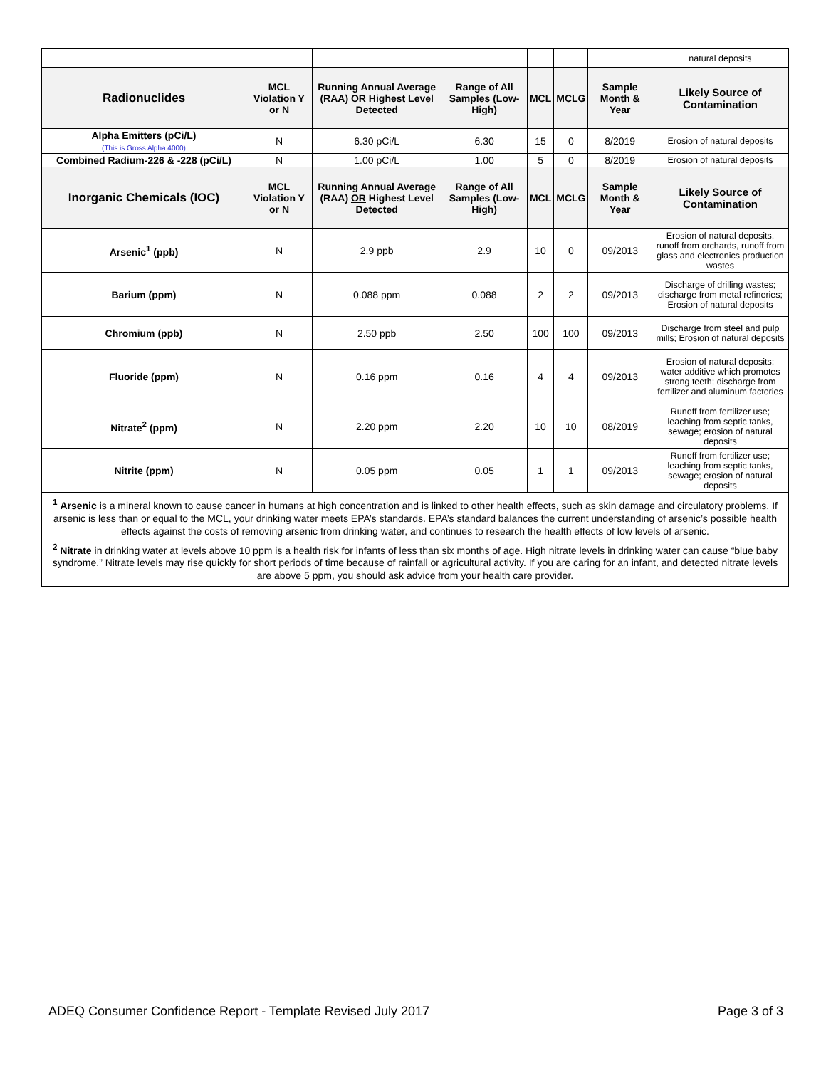| | | | | | | | natural deposits |
| Radionuclides | MCL Violation Y or N | Running Annual Average (RAA) OR Highest Level Detected | Range of All Samples (Low-High) | MCL | MCLG | Sample Month & Year | Likely Source of Contamination |
| Alpha Emitters (pCi/L) (This is Gross Alpha 4000) | N | 6.30 pCi/L | 6.30 | 15 | 0 | 8/2019 | Erosion of natural deposits |
| Combined Radium-226 & -228 (pCi/L) | N | 1.00 pCi/L | 1.00 | 5 | 0 | 8/2019 | Erosion of natural deposits |
| Inorganic Chemicals (IOC) | MCL Violation Y or N | Running Annual Average (RAA) OR Highest Level Detected | Range of All Samples (Low-High) | MCL | MCLG | Sample Month & Year | Likely Source of Contamination |
| Arsenic<sup>1</sup> (ppb) | N | 2.9 ppb | 2.9 | 10 | 0 | 09/2013 | Erosion of natural deposits, runoff from orchards, runoff from glass and electronics production wastes |
| Barium (ppm) | N | 0.088 ppm | 0.088 | 2 | 2 | 09/2013 | Discharge of drilling wastes; discharge from metal refineries; Erosion of natural deposits |
| Chromium (ppb) | N | 2.50 ppb | 2.50 | 100 | 100 | 09/2013 | Discharge from steel and pulp mills; Erosion of natural deposits |
| Fluoride (ppm) | N | 0.16 ppm | 0.16 | 4 | 4 | 09/2013 | Erosion of natural deposits; water additive which promotes strong teeth; discharge from fertilizer and aluminum factories |
| Nitrate<sup>2</sup> (ppm) | N | 2.20 ppm | 2.20 | 10 | 10 | 08/2019 | Runoff from fertilizer use; leaching from septic tanks, sewage; erosion of natural deposits |
| Nitrite (ppm) | N | 0.05 ppm | 0.05 | 1 | 1 | 09/2013 | Runoff from fertilizer use; leaching from septic tanks, sewage; erosion of natural deposits |
<sup>1</sup> Arsenic is a mineral known to cause cancer in humans at high concentration and is linked to other health effects, such as skin damage and circulatory problems. If arsenic is less than or equal to the MCL, your drinking water meets EPA’s standards. EPA’s standard balances the current understanding of arsenic’s possible health effects against the costs of removing arsenic from drinking water, and continues to research the health effects of low levels of arsenic.
<sup>2</sup> Nitrate in drinking water at levels above 10 ppm is a health risk for infants of less than six months of age. High nitrate levels in drinking water can cause “blue baby syndrome.” Nitrate levels may rise quickly for short periods of time because of rainfall or agricultural activity. If you are caring for an infant, and detected nitrate levels are above 5 ppm, you should ask advice from your health care provider.
ADEQ Consumer Confidence Report - Template Revised July 2017 Page 3 of 3